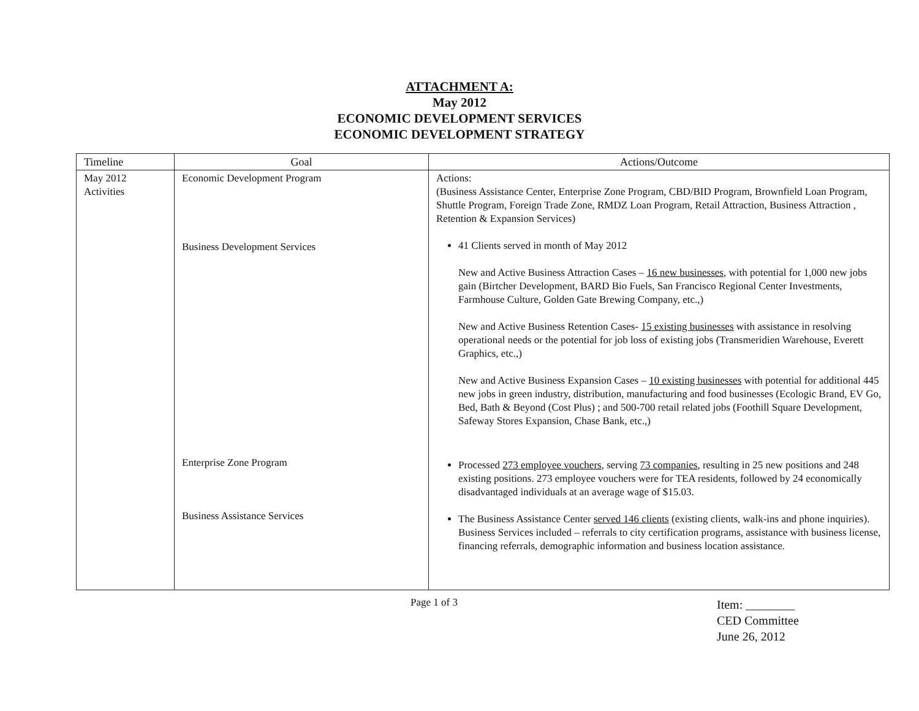ATTACHMENT A:
May 2012
ECONOMIC DEVELOPMENT SERVICES
ECONOMIC DEVELOPMENT STRATEGY
| Timeline | Goal | Actions/Outcome |
| --- | --- | --- |
| May 2012 Activities | Economic Development Program Business Development Services Enterprise Zone Program Business Assistance Services | Actions: (Business Assistance Center, Enterprise Zone Program, CBD/BID Program, Brownfield Loan Program, Shuttle Program, Foreign Trade Zone, RMDZ Loan Program, Retail Attraction, Business Attraction , Retention & Expansion Services) 41 Clients served in month of May 2012 New and Active Business Attraction Cases – 16 new businesses , with potential for 1,000 new jobs gain (Birtcher Development, BARD Bio Fuels, San Francisco Regional Center Investments, Farmhouse Culture, Golden Gate Brewing Company, etc.,) New and Active Business Retention Cases- 15 existing businesses with assistance in resolving operational needs or the potential for job loss of existing jobs (Transmeridien Warehouse, Everett Graphics, etc.,) New and Active Business Expansion Cases – 10 existing businesses with potential for additional 445 new jobs in green industry, distribution, manufacturing and food businesses (Ecologic Brand, EV Go, Bed, Bath & Beyond (Cost Plus) ; and 500-700 retail related jobs (Foothill Square Development, Safeway Stores Expansion, Chase Bank, etc.,) Processed 273 employee vouchers , serving 73 companies , resulting in 25 new positions and 248 existing positions. 273 employee vouchers were for TEA residents, followed by 24 economically disadvantaged individuals at an average wage of $15.03. The Business Assistance Center served 146 clients (existing clients, walk-ins and phone inquiries). Business Services included – referrals to city certification programs, assistance with business license, financing referrals, demographic information and business location assistance. |
Page 1 of 3
Item: ________
CED Committee
June 26, 2012